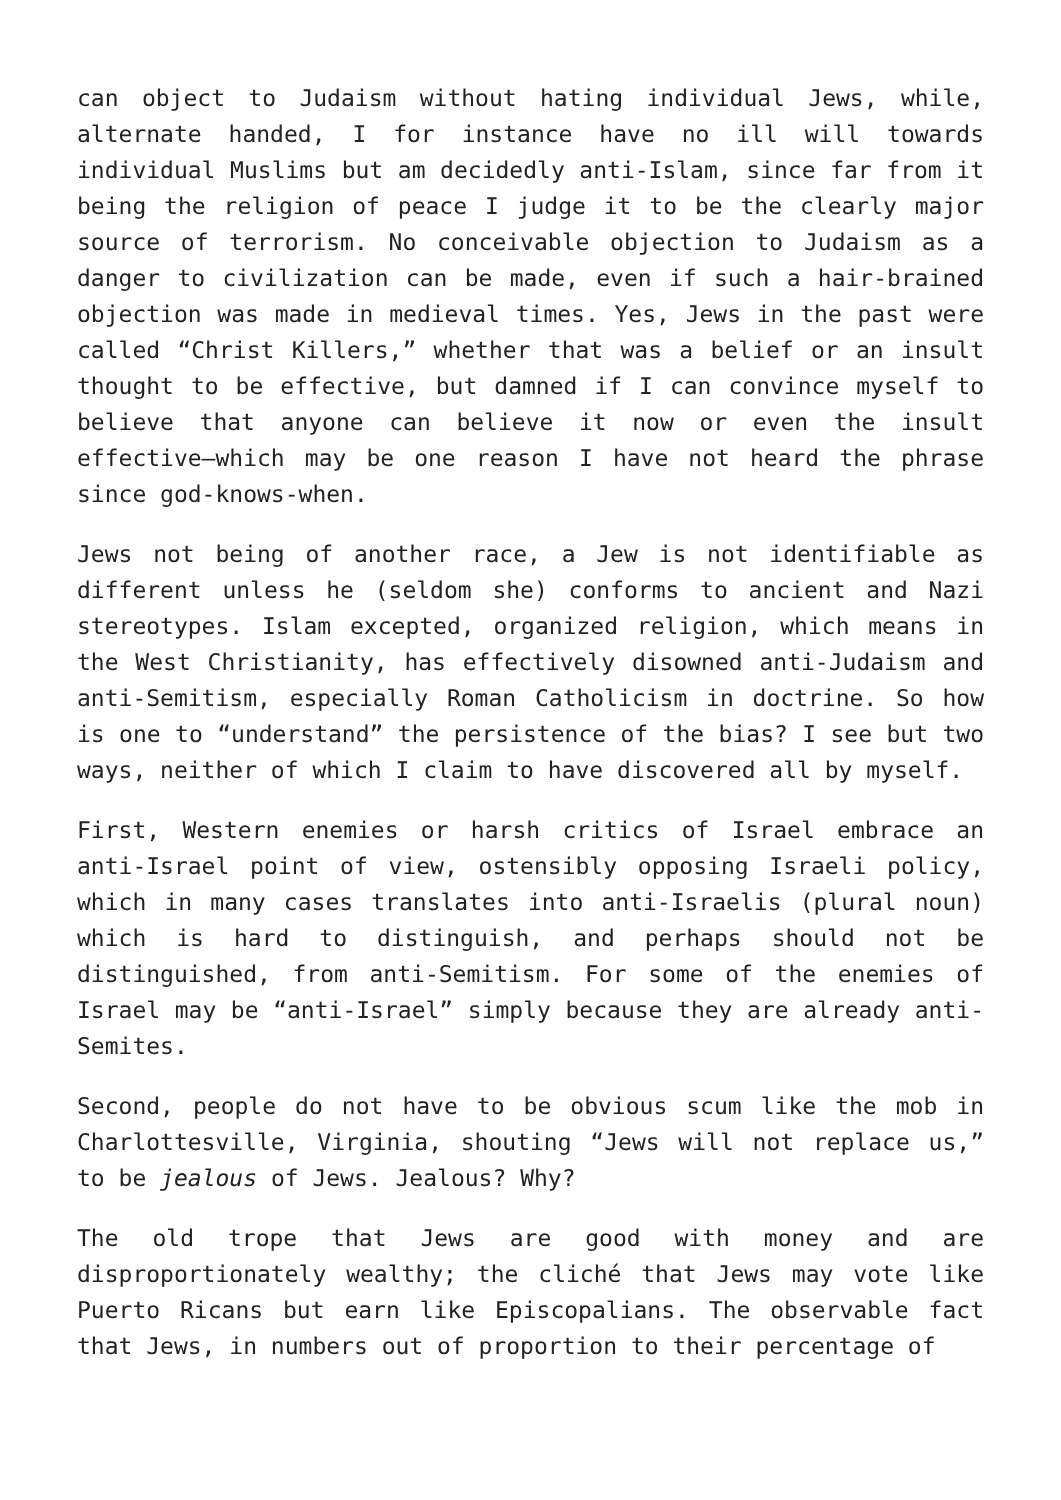can object to Judaism without hating individual Jews, while, alternate handed, I for instance have no ill will towards individual Muslims but am decidedly anti-Islam, since far from it being the religion of peace I judge it to be the clearly major source of terrorism. No conceivable objection to Judaism as a danger to civilization can be made, even if such a hair-brained objection was made in medieval times. Yes, Jews in the past were called “Christ Killers,” whether that was a belief or an insult thought to be effective, but damned if I can convince myself to believe that anyone can believe it now or even the insult effective—which may be one reason I have not heard the phrase since god-knows-when.
Jews not being of another race, a Jew is not identifiable as different unless he (seldom she) conforms to ancient and Nazi stereotypes. Islam excepted, organized religion, which means in the West Christianity, has effectively disowned anti-Judaism and anti-Semitism, especially Roman Catholicism in doctrine. So how is one to “understand” the persistence of the bias? I see but two ways, neither of which I claim to have discovered all by myself.
First, Western enemies or harsh critics of Israel embrace an anti-Israel point of view, ostensibly opposing Israeli policy, which in many cases translates into anti-Israelis (plural noun) which is hard to distinguish, and perhaps should not be distinguished, from anti-Semitism. For some of the enemies of Israel may be “anti-Israel” simply because they are already anti-Semites.
Second, people do not have to be obvious scum like the mob in Charlottesville, Virginia, shouting “Jews will not replace us,” to be jealous of Jews. Jealous? Why?
The old trope that Jews are good with money and are disproportionately wealthy; the cliché that Jews may vote like Puerto Ricans but earn like Episcopalians. The observable fact that Jews, in numbers out of proportion to their percentage of